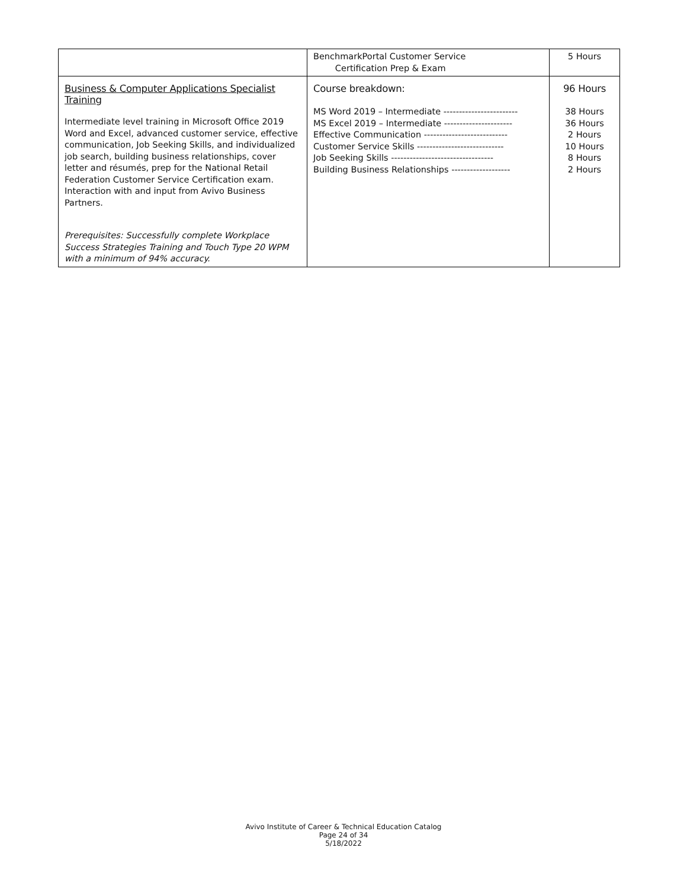| | BenchmarkPortal Customer Service Certification Prep & Exam | 5 Hours |
| Business & Computer Applications Specialist Training Intermediate level training in Microsoft Office 2019 Word and Excel, advanced customer service, effective communication, Job Seeking Skills, and individualized job search, building business relationships, cover letter and résumés, prep for the National Retail Federation Customer Service Certification exam. Interaction with and input from Avivo Business Partners. Prerequisites: Successfully complete Workplace Success Strategies Training and Touch Type 20 WPM with a minimum of 94% accuracy. | Course breakdown: MS Word 2019 – Intermediate ------------------------ MS Excel 2019 – Intermediate ---------------------- Effective Communication --------------------------- Customer Service Skills ---------------------------- Job Seeking Skills --------------------------------- Building Business Relationships ------------------- | 96 Hours 38 Hours 36 Hours 2 Hours 10 Hours 8 Hours 2 Hours |
Avivo Institute of Career & Technical Education Catalog
Page 24 of 34
5/18/2022